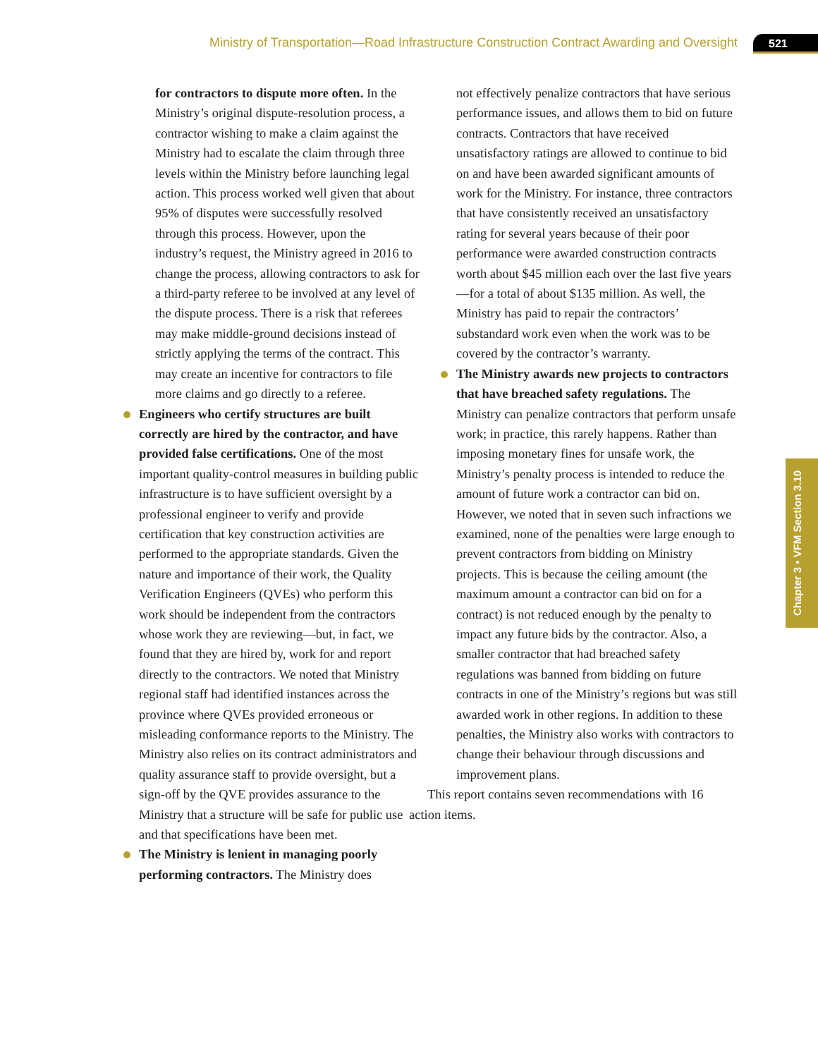Ministry of Transportation—Road Infrastructure Construction Contract Awarding and Oversight
521
Chapter 3 • VFM Section 3.10
for contractors to dispute more often. In the Ministry’s original dispute-resolution process, a contractor wishing to make a claim against the Ministry had to escalate the claim through three levels within the Ministry before launching legal action. This process worked well given that about 95% of disputes were successfully resolved through this process. However, upon the industry’s request, the Ministry agreed in 2016 to change the process, allowing contractors to ask for a third-party referee to be involved at any level of the dispute process. There is a risk that referees may make middle-ground decisions instead of strictly applying the terms of the contract. This may create an incentive for contractors to file more claims and go directly to a referee.
Engineers who certify structures are built correctly are hired by the contractor, and have provided false certifications. One of the most important quality-control measures in building public infrastructure is to have sufficient oversight by a professional engineer to verify and provide certification that key construction activities are performed to the appropriate standards. Given the nature and importance of their work, the Quality Verification Engineers (QVEs) who perform this work should be independent from the contractors whose work they are reviewing—but, in fact, we found that they are hired by, work for and report directly to the contractors. We noted that Ministry regional staff had identified instances across the province where QVEs provided erroneous or misleading conformance reports to the Ministry. The Ministry also relies on its contract administrators and quality assurance staff to provide oversight, but a sign-off by the QVE provides assurance to the Ministry that a structure will be safe for public use and that specifications have been met.
The Ministry is lenient in managing poorly performing contractors. The Ministry does
not effectively penalize contractors that have serious performance issues, and allows them to bid on future contracts. Contractors that have received unsatisfactory ratings are allowed to continue to bid on and have been awarded significant amounts of work for the Ministry. For instance, three contractors that have consistently received an unsatisfactory rating for several years because of their poor performance were awarded construction contracts worth about $45 million each over the last five years—for a total of about $135 million. As well, the Ministry has paid to repair the contractors’ substandard work even when the work was to be covered by the contractor’s warranty.
The Ministry awards new projects to contractors that have breached safety regulations. The Ministry can penalize contractors that perform unsafe work; in practice, this rarely happens. Rather than imposing monetary fines for unsafe work, the Ministry’s penalty process is intended to reduce the amount of future work a contractor can bid on. However, we noted that in seven such infractions we examined, none of the penalties were large enough to prevent contractors from bidding on Ministry projects. This is because the ceiling amount (the maximum amount a contractor can bid on for a contract) is not reduced enough by the penalty to impact any future bids by the contractor. Also, a smaller contractor that had breached safety regulations was banned from bidding on future contracts in one of the Ministry’s regions but was still awarded work in other regions. In addition to these penalties, the Ministry also works with contractors to change their behaviour through discussions and improvement plans.
This report contains seven recommendations with 16 action items.